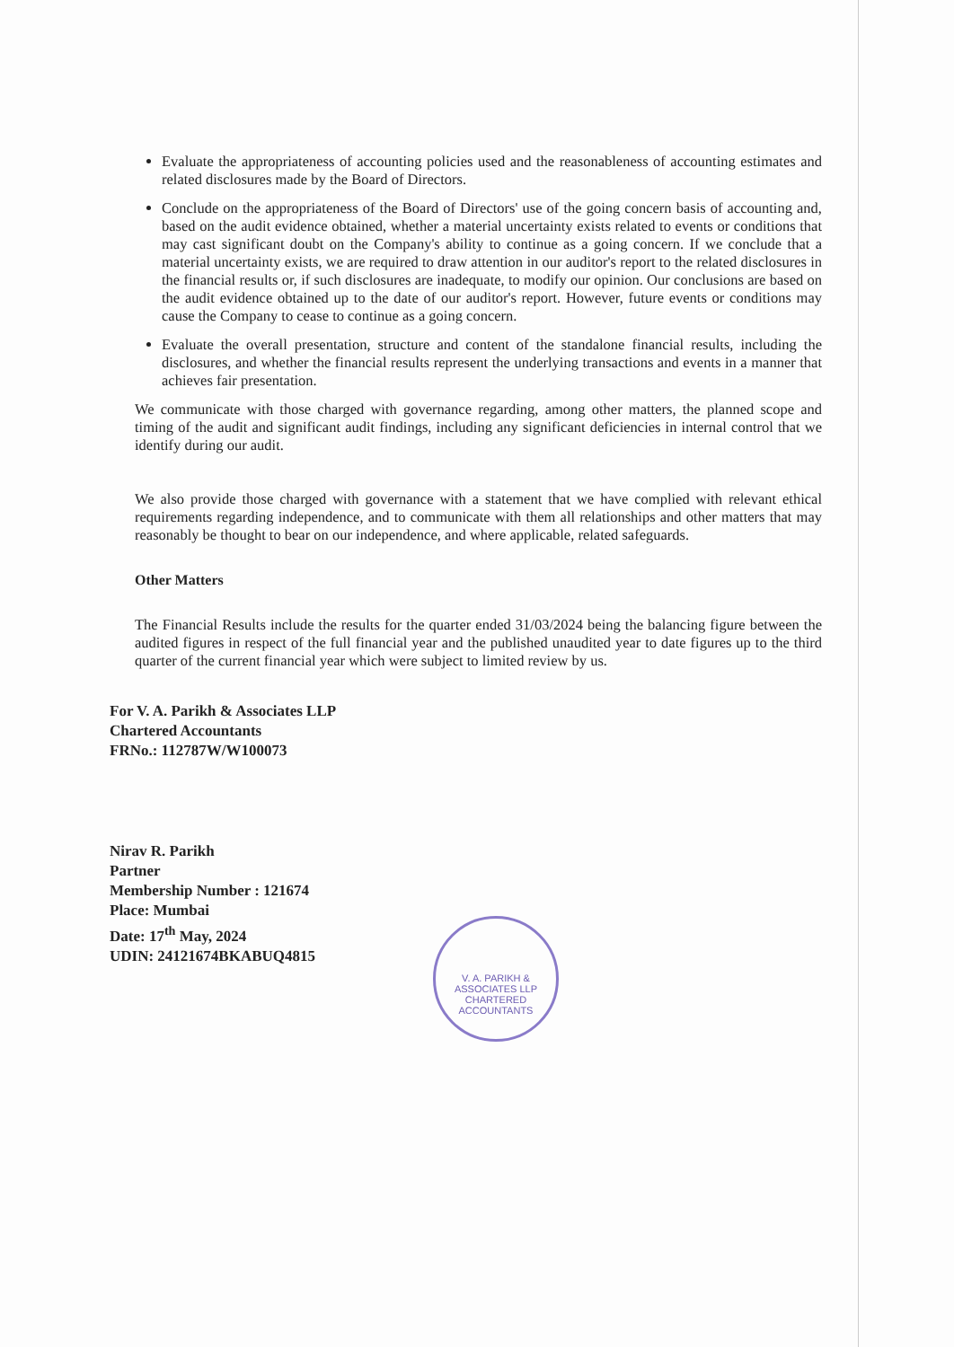Evaluate the appropriateness of accounting policies used and the reasonableness of accounting estimates and related disclosures made by the Board of Directors.
Conclude on the appropriateness of the Board of Directors' use of the going concern basis of accounting and, based on the audit evidence obtained, whether a material uncertainty exists related to events or conditions that may cast significant doubt on the Company's ability to continue as a going concern. If we conclude that a material uncertainty exists, we are required to draw attention in our auditor's report to the related disclosures in the financial results or, if such disclosures are inadequate, to modify our opinion. Our conclusions are based on the audit evidence obtained up to the date of our auditor's report. However, future events or conditions may cause the Company to cease to continue as a going concern.
Evaluate the overall presentation, structure and content of the standalone financial results, including the disclosures, and whether the financial results represent the underlying transactions and events in a manner that achieves fair presentation.
We communicate with those charged with governance regarding, among other matters, the planned scope and timing of the audit and significant audit findings, including any significant deficiencies in internal control that we identify during our audit.
We also provide those charged with governance with a statement that we have complied with relevant ethical requirements regarding independence, and to communicate with them all relationships and other matters that may reasonably be thought to bear on our independence, and where applicable, related safeguards.
Other Matters
The Financial Results include the results for the quarter ended 31/03/2024 being the balancing figure between the audited figures in respect of the full financial year and the published unaudited year to date figures up to the third quarter of the current financial year which were subject to limited review by us.
For V. A. Parikh & Associates LLP
Chartered Accountants
FRNo.: 112787W/W100073
Nirav R. Parikh
Partner
Membership Number : 121674
Place: Mumbai
Date: 17<sup>th</sup> May, 2024
UDIN: 24121674BKABUQ4815
V. A. PARIKH & ASSOCIATES LLP
CHARTERED ACCOUNTANTS